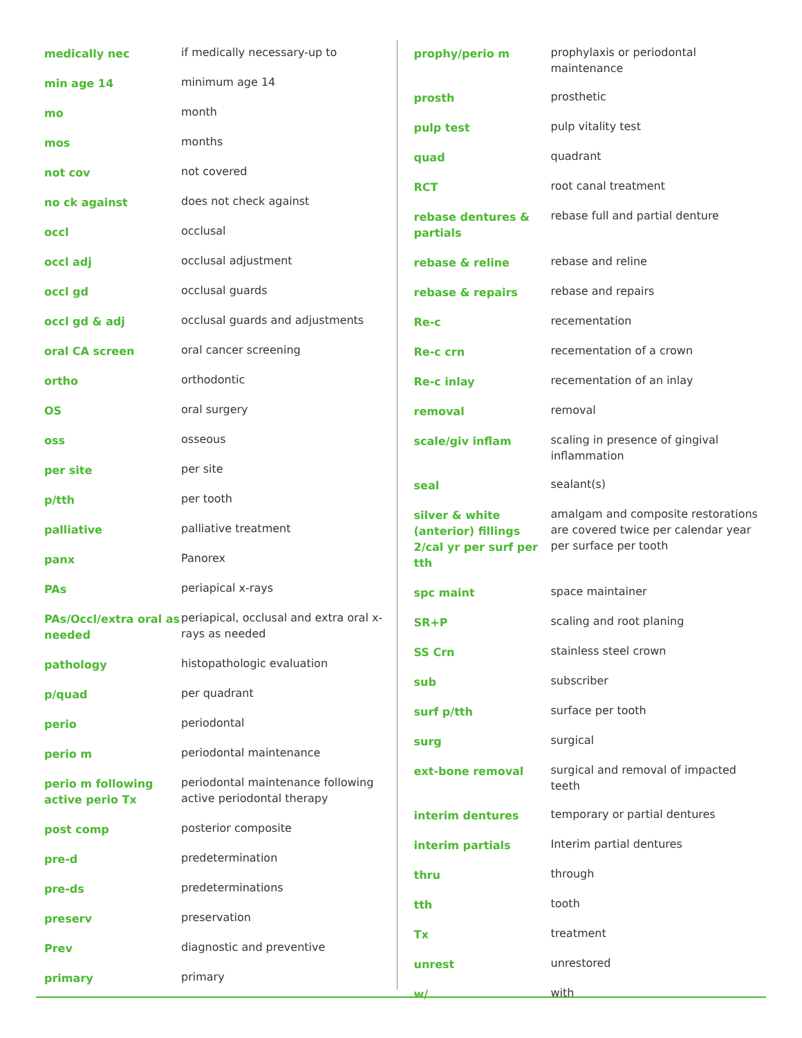| medically nec | if medically necessary-up to |
| min age 14 | minimum age 14 |
| mo | month |
| mos | months |
| not cov | not covered |
| no ck against | does not check against |
| occl | occlusal |
| occl adj | occlusal adjustment |
| occl gd | occlusal guards |
| occl gd & adj | occlusal guards and adjustments |
| oral CA screen | oral cancer screening |
| ortho | orthodontic |
| OS | oral surgery |
| oss | osseous |
| per site | per site |
| p/tth | per tooth |
| palliative | palliative treatment |
| panx | Panorex |
| PAs | periapical x-rays |
| PAs/Occl/extra oral as needed | periapical, occlusal and extra oral x-rays as needed |
| pathology | histopathologic evaluation |
| p/quad | per quadrant |
| perio | periodontal |
| perio m | periodontal maintenance |
| perio m following active perio Tx | periodontal maintenance following active periodontal therapy |
| post comp | posterior composite |
| pre-d | predetermination |
| pre-ds | predeterminations |
| preserv | preservation |
| Prev | diagnostic and preventive |
| primary | primary |
| prophy/perio m | prophylaxis or periodontal maintenance |
| prosth | prosthetic |
| pulp test | pulp vitality test |
| quad | quadrant |
| RCT | root canal treatment |
| rebase dentures & partials | rebase full and partial denture |
| rebase & reline | rebase and reline |
| rebase & repairs | rebase and repairs |
| Re-c | recementation |
| Re-c crn | recementation of a crown |
| Re-c inlay | recementation of an inlay |
| removal | removal |
| scale/giv inflam | scaling in presence of gingival inflammation |
| seal | sealant(s) |
| silver & white (anterior) fillings 2/cal yr per surf per tth | amalgam and composite restorations are covered twice per calendar year per surface per tooth |
| spc maint | space maintainer |
| SR+P | scaling and root planing |
| SS Crn | stainless steel crown |
| sub | subscriber |
| surf p/tth | surface per tooth |
| surg | surgical |
| ext-bone removal | surgical and removal of impacted teeth |
| interim dentures | temporary or partial dentures |
| interim partials | Interim partial dentures |
| thru | through |
| tth | tooth |
| Tx | treatment |
| unrest | unrestored |
| w/ | with |